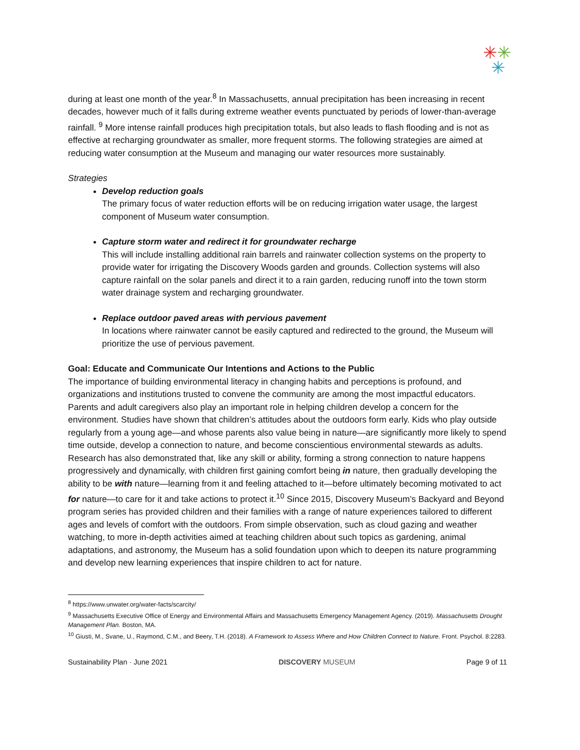✳✳
✳
during at least one month of the year.<sup>8</sup> In Massachusetts, annual precipitation has been increasing in recent decades, however much of it falls during extreme weather events punctuated by periods of lower-than-average rainfall. <sup>9</sup> More intense rainfall produces high precipitation totals, but also leads to flash flooding and is not as effective at recharging groundwater as smaller, more frequent storms. The following strategies are aimed at reducing water consumption at the Museum and managing our water resources more sustainably.
Strategies
Develop reduction goals
The primary focus of water reduction efforts will be on reducing irrigation water usage, the largest component of Museum water consumption.
Capture storm water and redirect it for groundwater recharge
This will include installing additional rain barrels and rainwater collection systems on the property to provide water for irrigating the Discovery Woods garden and grounds. Collection systems will also capture rainfall on the solar panels and direct it to a rain garden, reducing runoff into the town storm water drainage system and recharging groundwater.
Replace outdoor paved areas with pervious pavement
In locations where rainwater cannot be easily captured and redirected to the ground, the Museum will prioritize the use of pervious pavement.
Goal: Educate and Communicate Our Intentions and Actions to the Public
The importance of building environmental literacy in changing habits and perceptions is profound, and organizations and institutions trusted to convene the community are among the most impactful educators. Parents and adult caregivers also play an important role in helping children develop a concern for the environment. Studies have shown that children’s attitudes about the outdoors form early. Kids who play outside regularly from a young age—and whose parents also value being in nature—are significantly more likely to spend time outside, develop a connection to nature, and become conscientious environmental stewards as adults. Research has also demonstrated that, like any skill or ability, forming a strong connection to nature happens progressively and dynamically, with children first gaining comfort being in nature, then gradually developing the ability to be with nature—learning from it and feeling attached to it—before ultimately becoming motivated to act for nature—to care for it and take actions to protect it.<sup>10</sup> Since 2015, Discovery Museum’s Backyard and Beyond program series has provided children and their families with a range of nature experiences tailored to different ages and levels of comfort with the outdoors. From simple observation, such as cloud gazing and weather watching, to more in-depth activities aimed at teaching children about such topics as gardening, animal adaptations, and astronomy, the Museum has a solid foundation upon which to deepen its nature programming and develop new learning experiences that inspire children to act for nature.
<sup>8</sup> https://www.unwater.org/water-facts/scarcity/
<sup>9</sup> Massachusetts Executive Office of Energy and Environmental Affairs and Massachusetts Emergency Management Agency. (2019). Massachusetts Drought Management Plan. Boston, MA.
<sup>10</sup> Giusti, M., Svane, U., Raymond, C.M., and Beery, T.H. (2018). A Framework to Assess Where and How Children Connect to Nature. Front. Psychol. 8:2283.
Sustainability Plan · June 2021 DISCOVERY MUSEUM Page 9 of 11